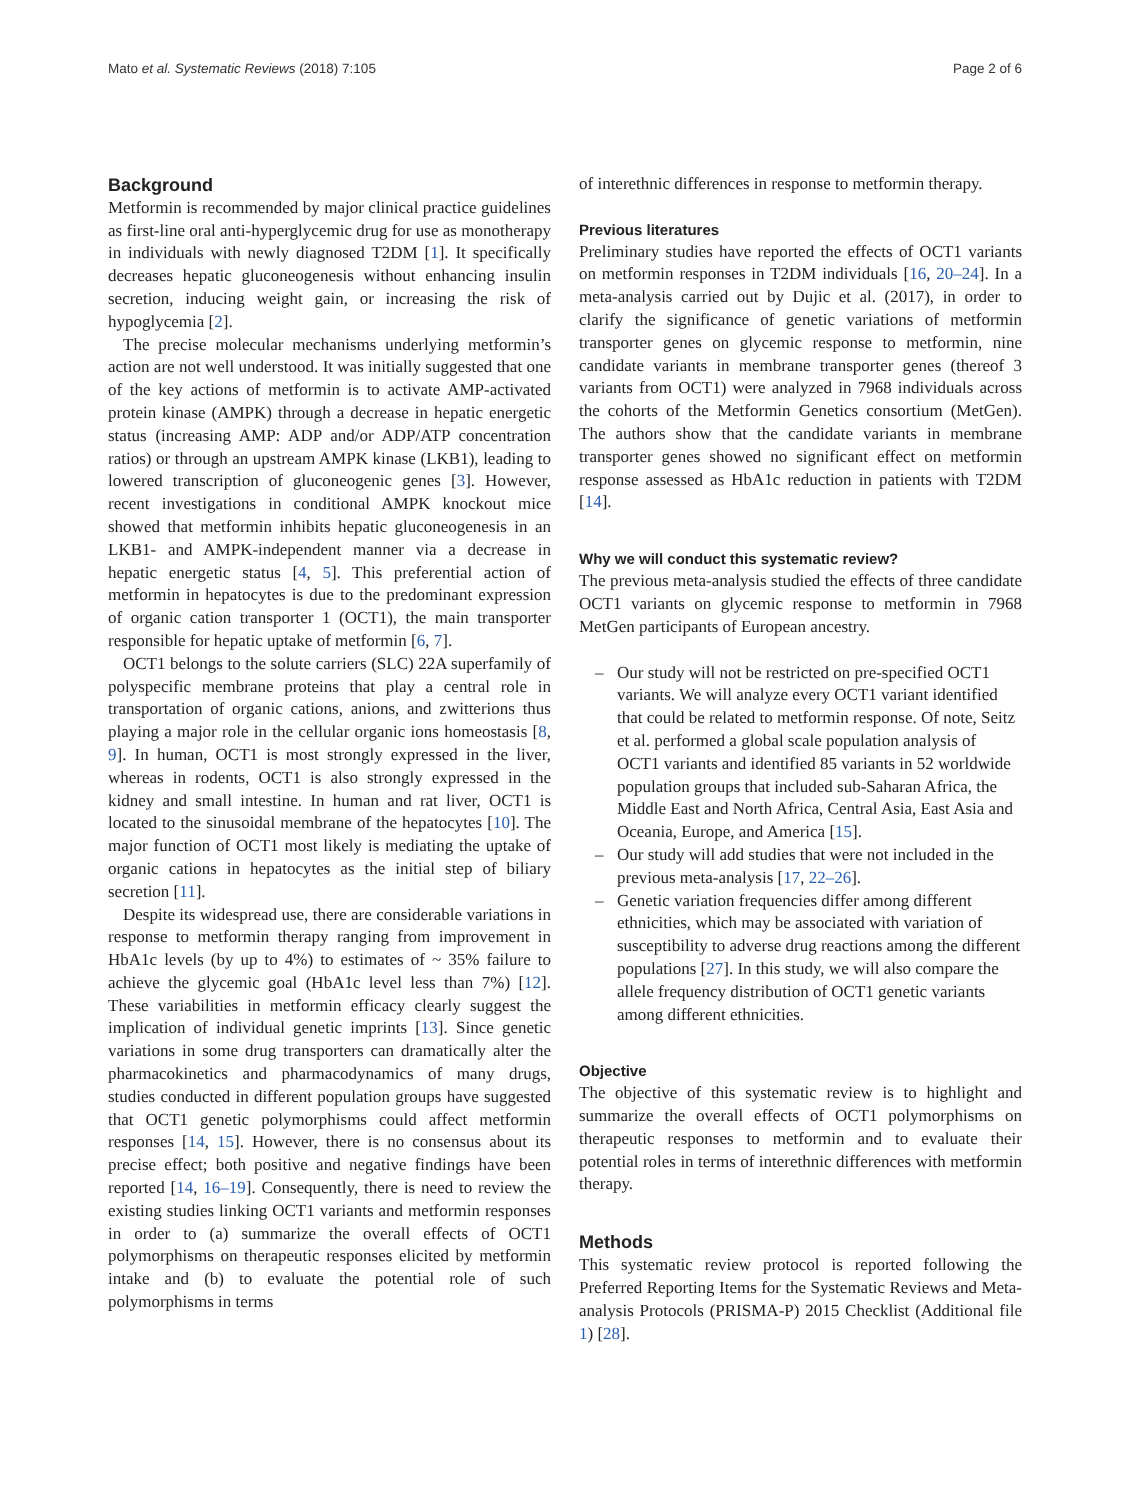Mato et al. Systematic Reviews (2018) 7:105 Page 2 of 6
Background
Metformin is recommended by major clinical practice guidelines as first-line oral anti-hyperglycemic drug for use as monotherapy in individuals with newly diagnosed T2DM [1]. It specifically decreases hepatic gluconeogenesis without enhancing insulin secretion, inducing weight gain, or increasing the risk of hypoglycemia [2].
The precise molecular mechanisms underlying metformin’s action are not well understood. It was initially suggested that one of the key actions of metformin is to activate AMP-activated protein kinase (AMPK) through a decrease in hepatic energetic status (increasing AMP: ADP and/or ADP/ATP concentration ratios) or through an upstream AMPK kinase (LKB1), leading to lowered transcription of gluconeogenic genes [3]. However, recent investigations in conditional AMPK knockout mice showed that metformin inhibits hepatic gluconeogenesis in an LKB1- and AMPK-independent manner via a decrease in hepatic energetic status [4, 5]. This preferential action of metformin in hepatocytes is due to the predominant expression of organic cation transporter 1 (OCT1), the main transporter responsible for hepatic uptake of metformin [6, 7].
OCT1 belongs to the solute carriers (SLC) 22A superfamily of polyspecific membrane proteins that play a central role in transportation of organic cations, anions, and zwitterions thus playing a major role in the cellular organic ions homeostasis [8, 9]. In human, OCT1 is most strongly expressed in the liver, whereas in rodents, OCT1 is also strongly expressed in the kidney and small intestine. In human and rat liver, OCT1 is located to the sinusoidal membrane of the hepatocytes [10]. The major function of OCT1 most likely is mediating the uptake of organic cations in hepatocytes as the initial step of biliary secretion [11].
Despite its widespread use, there are considerable variations in response to metformin therapy ranging from improvement in HbA1c levels (by up to 4%) to estimates of ~ 35% failure to achieve the glycemic goal (HbA1c level less than 7%) [12]. These variabilities in metformin efficacy clearly suggest the implication of individual genetic imprints [13]. Since genetic variations in some drug transporters can dramatically alter the pharmacokinetics and pharmacodynamics of many drugs, studies conducted in different population groups have suggested that OCT1 genetic polymorphisms could affect metformin responses [14, 15]. However, there is no consensus about its precise effect; both positive and negative findings have been reported [14, 16–19]. Consequently, there is need to review the existing studies linking OCT1 variants and metformin responses in order to (a) summarize the overall effects of OCT1 polymorphisms on therapeutic responses elicited by metformin intake and (b) to evaluate the potential role of such polymorphisms in terms
of interethnic differences in response to metformin therapy.
Previous literatures
Preliminary studies have reported the effects of OCT1 variants on metformin responses in T2DM individuals [16, 20–24]. In a meta-analysis carried out by Dujic et al. (2017), in order to clarify the significance of genetic variations of metformin transporter genes on glycemic response to metformin, nine candidate variants in membrane transporter genes (thereof 3 variants from OCT1) were analyzed in 7968 individuals across the cohorts of the Metformin Genetics consortium (MetGen). The authors show that the candidate variants in membrane transporter genes showed no significant effect on metformin response assessed as HbA1c reduction in patients with T2DM [14].
Why we will conduct this systematic review?
The previous meta-analysis studied the effects of three candidate OCT1 variants on glycemic response to metformin in 7968 MetGen participants of European ancestry.
– Our study will not be restricted on pre-specified OCT1 variants. We will analyze every OCT1 variant identified that could be related to metformin response. Of note, Seitz et al. performed a global scale population analysis of OCT1 variants and identified 85 variants in 52 worldwide population groups that included sub-Saharan Africa, the Middle East and North Africa, Central Asia, East Asia and Oceania, Europe, and America [15].
– Our study will add studies that were not included in the previous meta-analysis [17, 22–26].
– Genetic variation frequencies differ among different ethnicities, which may be associated with variation of susceptibility to adverse drug reactions among the different populations [27]. In this study, we will also compare the allele frequency distribution of OCT1 genetic variants among different ethnicities.
Objective
The objective of this systematic review is to highlight and summarize the overall effects of OCT1 polymorphisms on therapeutic responses to metformin and to evaluate their potential roles in terms of interethnic differences with metformin therapy.
Methods
This systematic review protocol is reported following the Preferred Reporting Items for the Systematic Reviews and Meta-analysis Protocols (PRISMA-P) 2015 Checklist (Additional file 1) [28].